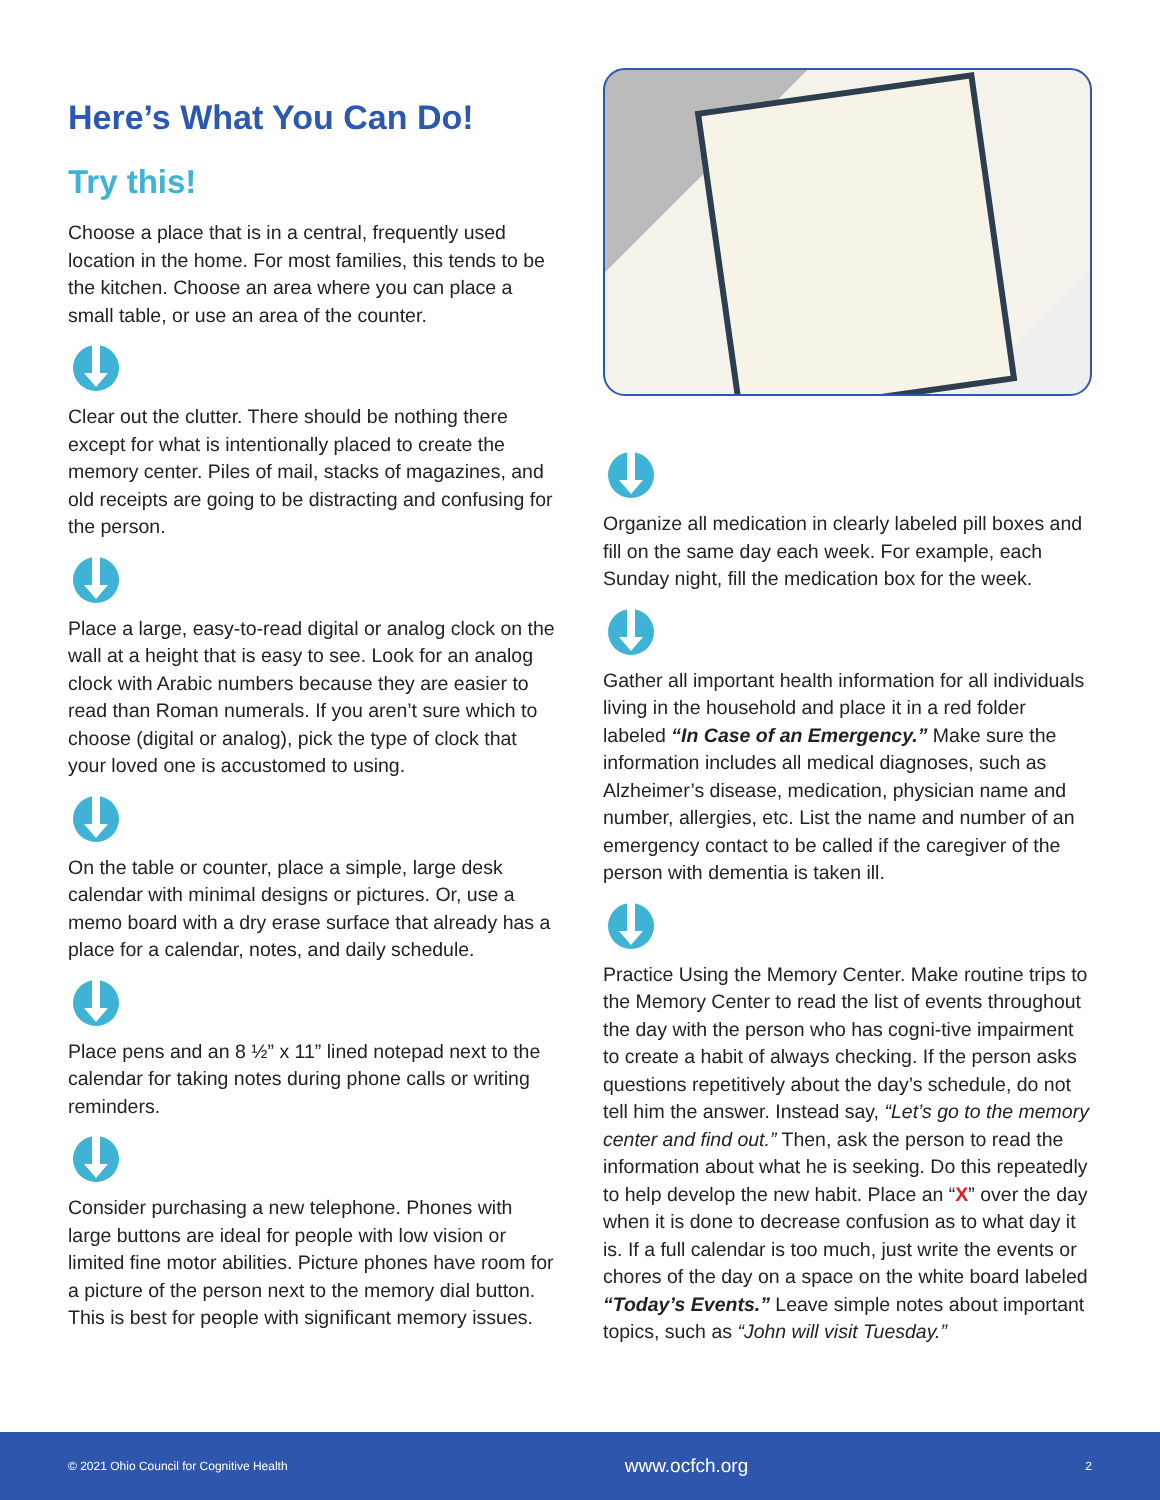Here’s What You Can Do!
Try this!
Choose a place that is in a central, frequently used location in the home. For most families, this tends to be the kitchen. Choose an area where you can place a small table, or use an area of the counter.
Clear out the clutter. There should be nothing there except for what is intentionally placed to create the memory center. Piles of mail, stacks of magazines, and old receipts are going to be distracting and confusing for the person.
Place a large, easy-to-read digital or analog clock on the wall at a height that is easy to see. Look for an analog clock with Arabic numbers because they are easier to read than Roman numerals. If you aren’t sure which to choose (digital or analog), pick the type of clock that your loved one is accustomed to using.
On the table or counter, place a simple, large desk calendar with minimal designs or pictures. Or, use a memo board with a dry erase surface that already has a place for a calendar, notes, and daily schedule.
Place pens and an 8 ½” x 11” lined notepad next to the calendar for taking notes during phone calls or writing reminders.
Consider purchasing a new telephone. Phones with large buttons are ideal for people with low vision or limited fine motor abilities. Picture phones have room for a picture of the person next to the memory dial button. This is best for people with significant memory issues.
Organize all medication in clearly labeled pill boxes and fill on the same day each week. For example, each Sunday night, fill the medication box for the week.
Gather all important health information for all individuals living in the household and place it in a red folder labeled “In Case of an Emergency.” Make sure the information includes all medical diagnoses, such as Alzheimer’s disease, medication, physician name and number, allergies, etc. List the name and number of an emergency contact to be called if the caregiver of the person with dementia is taken ill.
Practice Using the Memory Center. Make routine trips to the Memory Center to read the list of events throughout the day with the person who has cogni-tive impairment to create a habit of always checking. If the person asks questions repetitively about the day’s schedule, do not tell him the answer. Instead say, “Let’s go to the memory center and find out.” Then, ask the person to read the information about what he is seeking. Do this repeatedly to help develop the new habit. Place an “X” over the day when it is done to decrease confusion as to what day it is. If a full calendar is too much, just write the events or chores of the day on a space on the white board labeled “Today’s Events.” Leave simple notes about important topics, such as “John will visit Tuesday.”
© 2021 Ohio Council for Cognitive Health www.ocfch.org 2